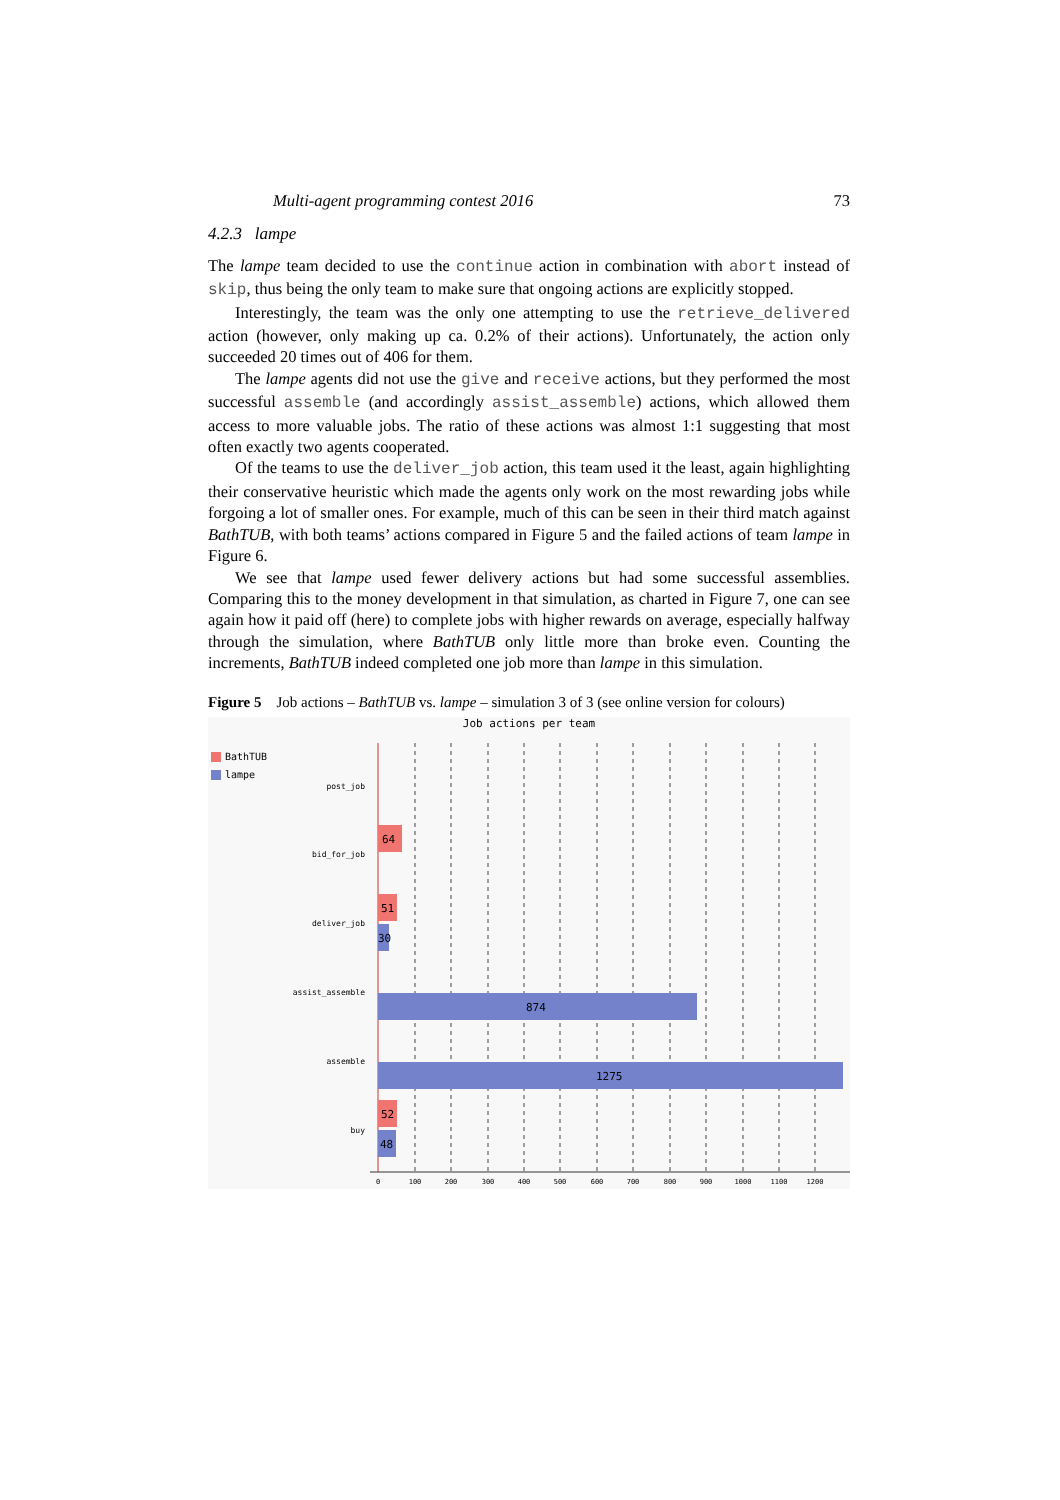Multi-agent programming contest 2016 73
4.2.3 lampe
The lampe team decided to use the continue action in combination with abort instead of skip, thus being the only team to make sure that ongoing actions are explicitly stopped.
Interestingly, the team was the only one attempting to use the retrieve_delivered action (however, only making up ca. 0.2% of their actions). Unfortunately, the action only succeeded 20 times out of 406 for them.
The lampe agents did not use the give and receive actions, but they performed the most successful assemble (and accordingly assist_assemble) actions, which allowed them access to more valuable jobs. The ratio of these actions was almost 1:1 suggesting that most often exactly two agents cooperated.
Of the teams to use the deliver_job action, this team used it the least, again highlighting their conservative heuristic which made the agents only work on the most rewarding jobs while forgoing a lot of smaller ones. For example, much of this can be seen in their third match against BathTUB, with both teams’ actions compared in Figure 5 and the failed actions of team lampe in Figure 6.
We see that lampe used fewer delivery actions but had some successful assemblies. Comparing this to the money development in that simulation, as charted in Figure 7, one can see again how it paid off (here) to complete jobs with higher rewards on average, especially halfway through the simulation, where BathTUB only little more than broke even. Counting the increments, BathTUB indeed completed one job more than lampe in this simulation.
Figure 5 Job actions – BathTUB vs. lampe – simulation 3 of 3 (see online version for colours)
Job actions per team
BathTUB
lampe
post_job
bid_for_job
deliver_job
assist_assemble
assemble
buy
64
51
30
874
1275
52
48
0
100
200
300
400
500
600
700
800
900
1000
1100
1200